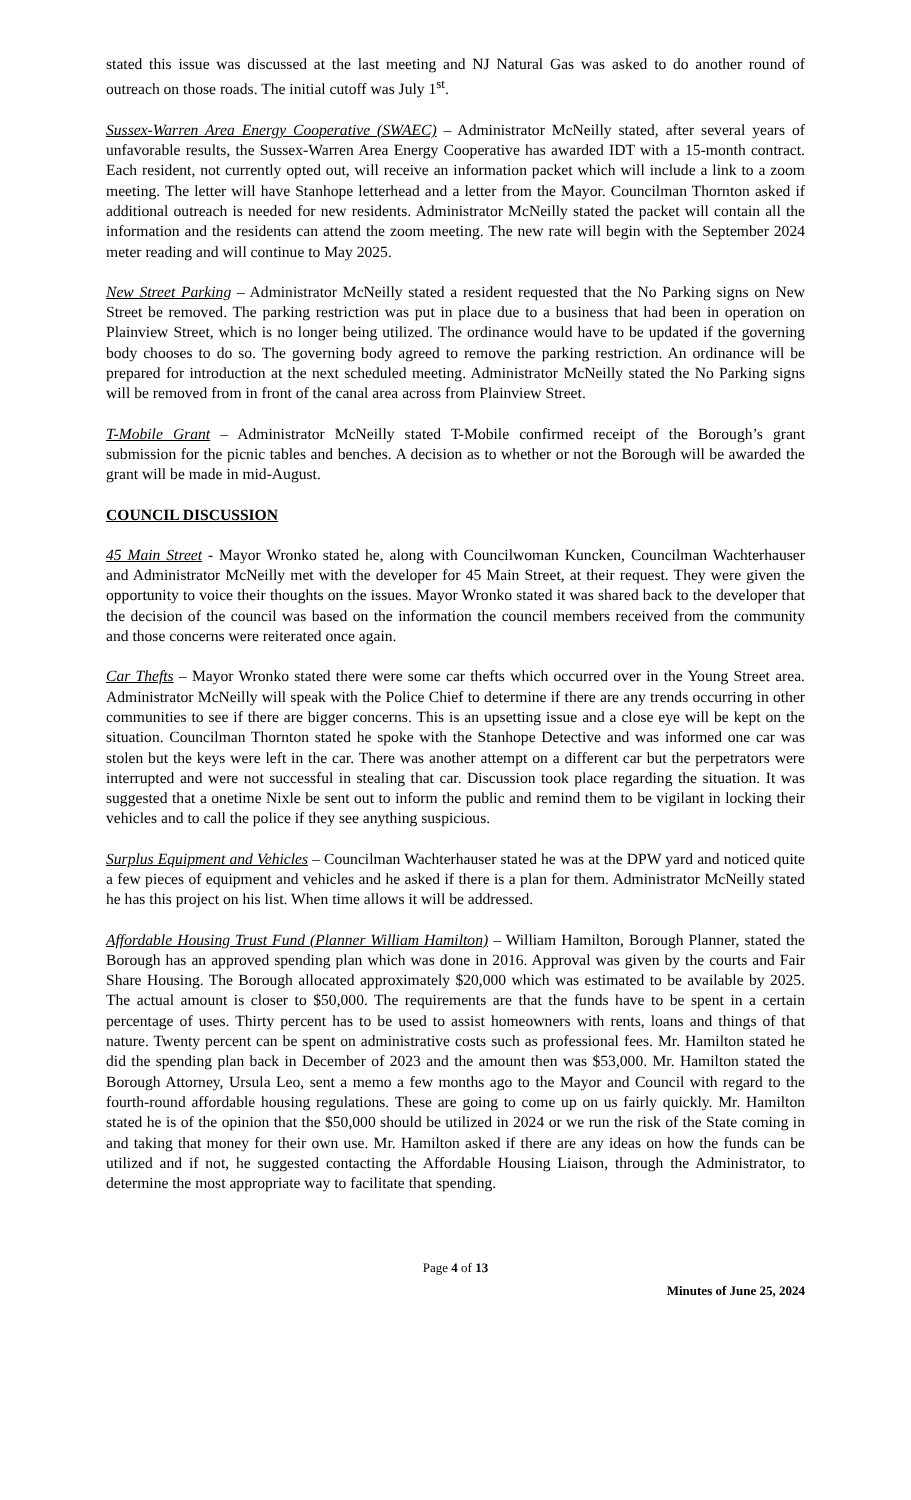stated this issue was discussed at the last meeting and NJ Natural Gas was asked to do another round of outreach on those roads. The initial cutoff was July 1<sup>st</sup>.
Sussex-Warren Area Energy Cooperative (SWAEC) – Administrator McNeilly stated, after several years of unfavorable results, the Sussex-Warren Area Energy Cooperative has awarded IDT with a 15-month contract. Each resident, not currently opted out, will receive an information packet which will include a link to a zoom meeting. The letter will have Stanhope letterhead and a letter from the Mayor. Councilman Thornton asked if additional outreach is needed for new residents. Administrator McNeilly stated the packet will contain all the information and the residents can attend the zoom meeting. The new rate will begin with the September 2024 meter reading and will continue to May 2025.
New Street Parking – Administrator McNeilly stated a resident requested that the No Parking signs on New Street be removed. The parking restriction was put in place due to a business that had been in operation on Plainview Street, which is no longer being utilized. The ordinance would have to be updated if the governing body chooses to do so. The governing body agreed to remove the parking restriction. An ordinance will be prepared for introduction at the next scheduled meeting. Administrator McNeilly stated the No Parking signs will be removed from in front of the canal area across from Plainview Street.
T-Mobile Grant – Administrator McNeilly stated T-Mobile confirmed receipt of the Borough’s grant submission for the picnic tables and benches. A decision as to whether or not the Borough will be awarded the grant will be made in mid-August.
COUNCIL DISCUSSION
45 Main Street - Mayor Wronko stated he, along with Councilwoman Kuncken, Councilman Wachterhauser and Administrator McNeilly met with the developer for 45 Main Street, at their request. They were given the opportunity to voice their thoughts on the issues. Mayor Wronko stated it was shared back to the developer that the decision of the council was based on the information the council members received from the community and those concerns were reiterated once again.
Car Thefts – Mayor Wronko stated there were some car thefts which occurred over in the Young Street area. Administrator McNeilly will speak with the Police Chief to determine if there are any trends occurring in other communities to see if there are bigger concerns. This is an upsetting issue and a close eye will be kept on the situation. Councilman Thornton stated he spoke with the Stanhope Detective and was informed one car was stolen but the keys were left in the car. There was another attempt on a different car but the perpetrators were interrupted and were not successful in stealing that car. Discussion took place regarding the situation. It was suggested that a onetime Nixle be sent out to inform the public and remind them to be vigilant in locking their vehicles and to call the police if they see anything suspicious.
Surplus Equipment and Vehicles – Councilman Wachterhauser stated he was at the DPW yard and noticed quite a few pieces of equipment and vehicles and he asked if there is a plan for them. Administrator McNeilly stated he has this project on his list. When time allows it will be addressed.
Affordable Housing Trust Fund (Planner William Hamilton) – William Hamilton, Borough Planner, stated the Borough has an approved spending plan which was done in 2016. Approval was given by the courts and Fair Share Housing. The Borough allocated approximately $20,000 which was estimated to be available by 2025. The actual amount is closer to $50,000. The requirements are that the funds have to be spent in a certain percentage of uses. Thirty percent has to be used to assist homeowners with rents, loans and things of that nature. Twenty percent can be spent on administrative costs such as professional fees. Mr. Hamilton stated he did the spending plan back in December of 2023 and the amount then was $53,000. Mr. Hamilton stated the Borough Attorney, Ursula Leo, sent a memo a few months ago to the Mayor and Council with regard to the fourth-round affordable housing regulations. These are going to come up on us fairly quickly. Mr. Hamilton stated he is of the opinion that the $50,000 should be utilized in 2024 or we run the risk of the State coming in and taking that money for their own use. Mr. Hamilton asked if there are any ideas on how the funds can be utilized and if not, he suggested contacting the Affordable Housing Liaison, through the Administrator, to determine the most appropriate way to facilitate that spending.
Page 4 of 13
Minutes of June 25, 2024